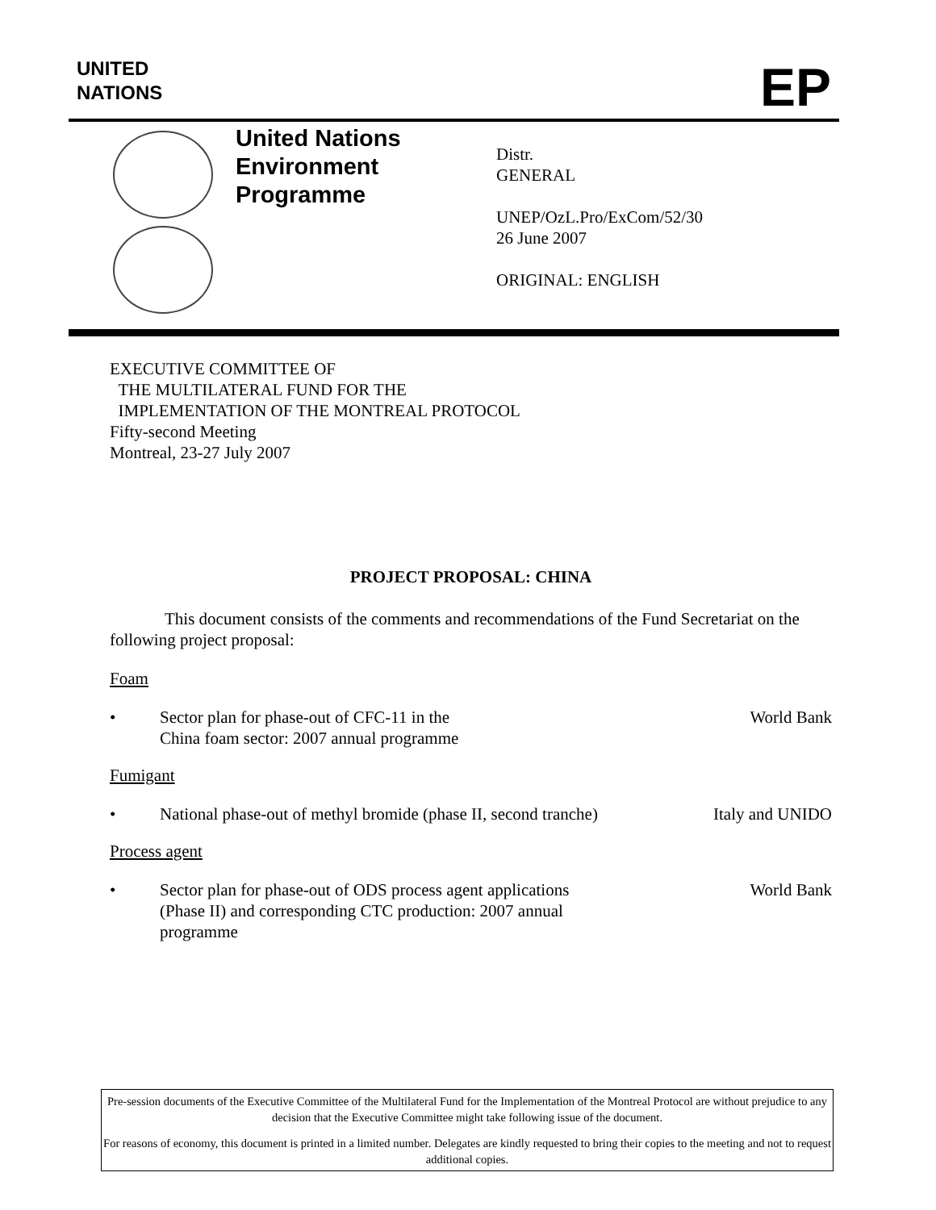UNITED
NATIONS
EP
United Nations
Environment
Programme
Distr.
GENERAL
UNEP/OzL.Pro/ExCom/52/30
26 June 2007
ORIGINAL: ENGLISH
EXECUTIVE COMMITTEE OF
THE MULTILATERAL FUND FOR THE
IMPLEMENTATION OF THE MONTREAL PROTOCOL
Fifty-second Meeting
Montreal, 23-27 July 2007
PROJECT PROPOSAL: CHINA
This document consists of the comments and recommendations of the Fund Secretariat on the following project proposal:
Foam
• Sector plan for phase-out of CFC-11 in the
China foam sector: 2007 annual programme World Bank
Fumigant
• National phase-out of methyl bromide (phase II, second tranche) Italy and UNIDO
Process agent
• Sector plan for phase-out of ODS process agent applications
(Phase II) and corresponding CTC production: 2007 annual
programme World Bank
Pre-session documents of the Executive Committee of the Multilateral Fund for the Implementation of the Montreal Protocol are without prejudice to any decision that the Executive Committee might take following issue of the document.
For reasons of economy, this document is printed in a limited number. Delegates are kindly requested to bring their copies to the meeting and not to request additional copies.